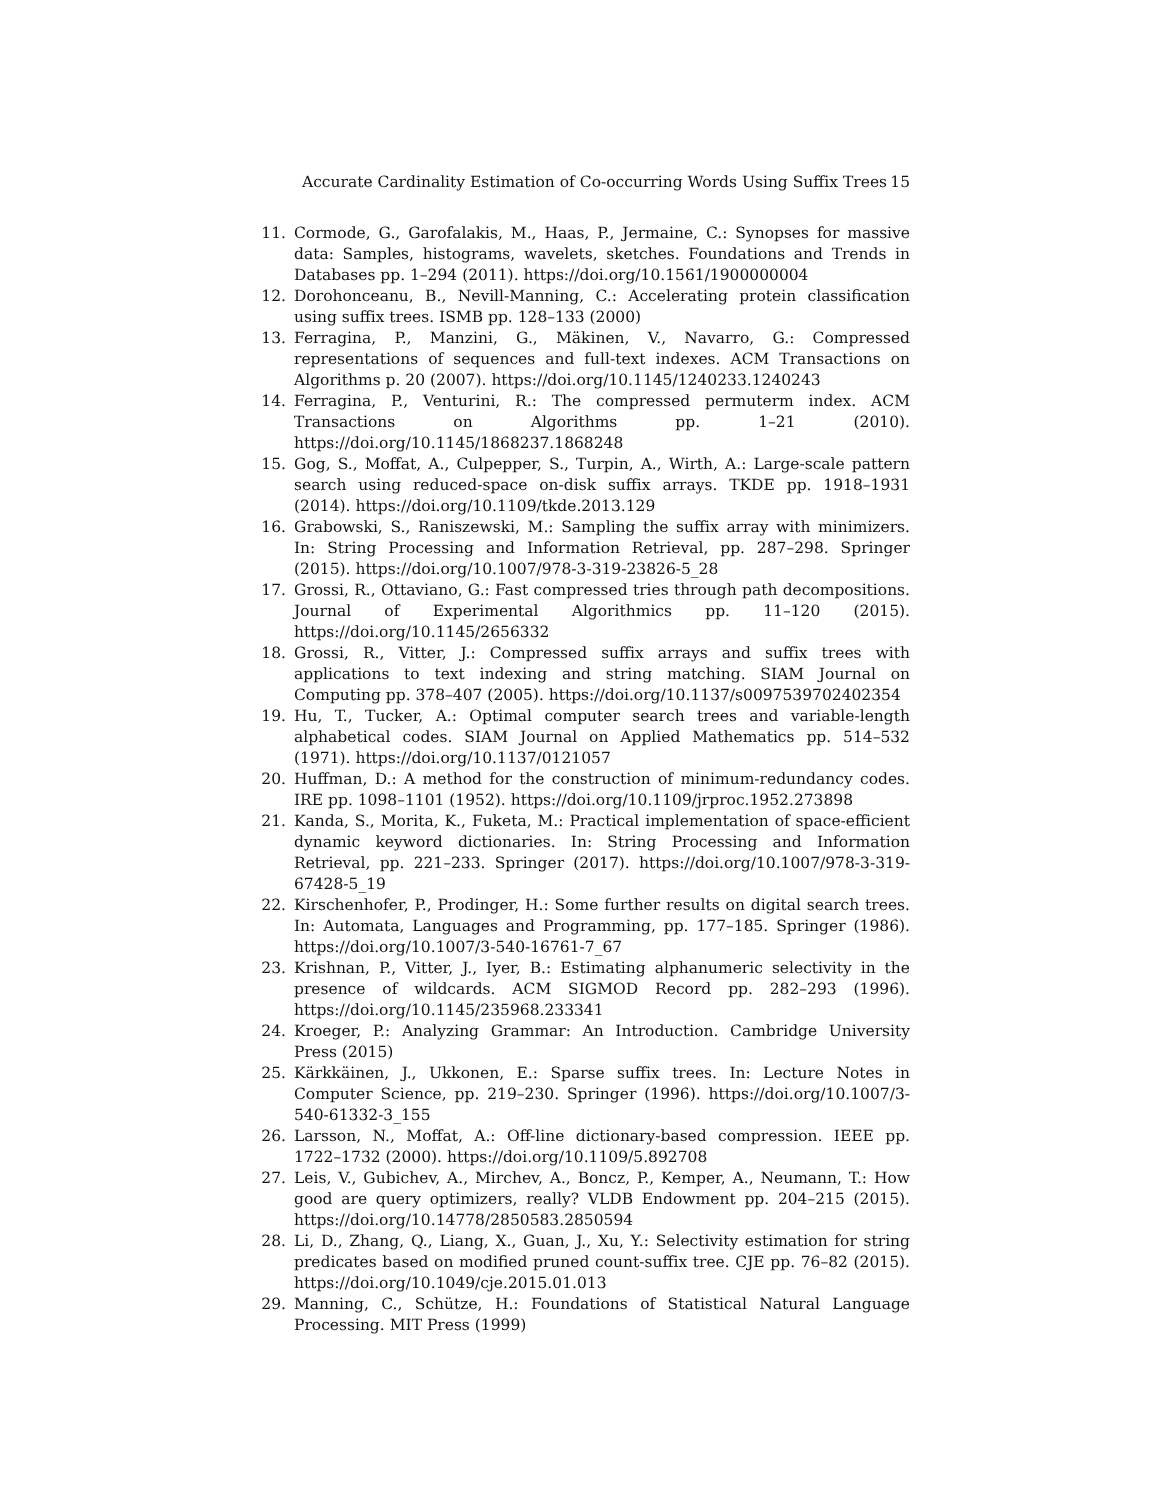Accurate Cardinality Estimation of Co-occurring Words Using Suffix Trees 15
11. Cormode, G., Garofalakis, M., Haas, P., Jermaine, C.: Synopses for massive data: Samples, histograms, wavelets, sketches. Foundations and Trends in Databases pp. 1–294 (2011). https://doi.org/10.1561/1900000004
12. Dorohonceanu, B., Nevill-Manning, C.: Accelerating protein classification using suffix trees. ISMB pp. 128–133 (2000)
13. Ferragina, P., Manzini, G., Mäkinen, V., Navarro, G.: Compressed representations of sequences and full-text indexes. ACM Transactions on Algorithms p. 20 (2007). https://doi.org/10.1145/1240233.1240243
14. Ferragina, P., Venturini, R.: The compressed permuterm index. ACM Transactions on Algorithms pp. 1–21 (2010). https://doi.org/10.1145/1868237.1868248
15. Gog, S., Moffat, A., Culpepper, S., Turpin, A., Wirth, A.: Large-scale pattern search using reduced-space on-disk suffix arrays. TKDE pp. 1918–1931 (2014). https://doi.org/10.1109/tkde.2013.129
16. Grabowski, S., Raniszewski, M.: Sampling the suffix array with minimizers. In: String Processing and Information Retrieval, pp. 287–298. Springer (2015). https://doi.org/10.1007/978-3-319-23826-5_28
17. Grossi, R., Ottaviano, G.: Fast compressed tries through path decompositions. Journal of Experimental Algorithmics pp. 11–120 (2015). https://doi.org/10.1145/2656332
18. Grossi, R., Vitter, J.: Compressed suffix arrays and suffix trees with applications to text indexing and string matching. SIAM Journal on Computing pp. 378–407 (2005). https://doi.org/10.1137/s0097539702402354
19. Hu, T., Tucker, A.: Optimal computer search trees and variable-length alphabetical codes. SIAM Journal on Applied Mathematics pp. 514–532 (1971). https://doi.org/10.1137/0121057
20. Huffman, D.: A method for the construction of minimum-redundancy codes. IRE pp. 1098–1101 (1952). https://doi.org/10.1109/jrproc.1952.273898
21. Kanda, S., Morita, K., Fuketa, M.: Practical implementation of space-efficient dynamic keyword dictionaries. In: String Processing and Information Retrieval, pp. 221–233. Springer (2017). https://doi.org/10.1007/978-3-319-67428-5_19
22. Kirschenhofer, P., Prodinger, H.: Some further results on digital search trees. In: Automata, Languages and Programming, pp. 177–185. Springer (1986). https://doi.org/10.1007/3-540-16761-7_67
23. Krishnan, P., Vitter, J., Iyer, B.: Estimating alphanumeric selectivity in the presence of wildcards. ACM SIGMOD Record pp. 282–293 (1996). https://doi.org/10.1145/235968.233341
24. Kroeger, P.: Analyzing Grammar: An Introduction. Cambridge University Press (2015)
25. Kärkkäinen, J., Ukkonen, E.: Sparse suffix trees. In: Lecture Notes in Computer Science, pp. 219–230. Springer (1996). https://doi.org/10.1007/3-540-61332-3_155
26. Larsson, N., Moffat, A.: Off-line dictionary-based compression. IEEE pp. 1722–1732 (2000). https://doi.org/10.1109/5.892708
27. Leis, V., Gubichev, A., Mirchev, A., Boncz, P., Kemper, A., Neumann, T.: How good are query optimizers, really? VLDB Endowment pp. 204–215 (2015). https://doi.org/10.14778/2850583.2850594
28. Li, D., Zhang, Q., Liang, X., Guan, J., Xu, Y.: Selectivity estimation for string predicates based on modified pruned count-suffix tree. CJE pp. 76–82 (2015). https://doi.org/10.1049/cje.2015.01.013
29. Manning, C., Schütze, H.: Foundations of Statistical Natural Language Processing. MIT Press (1999)